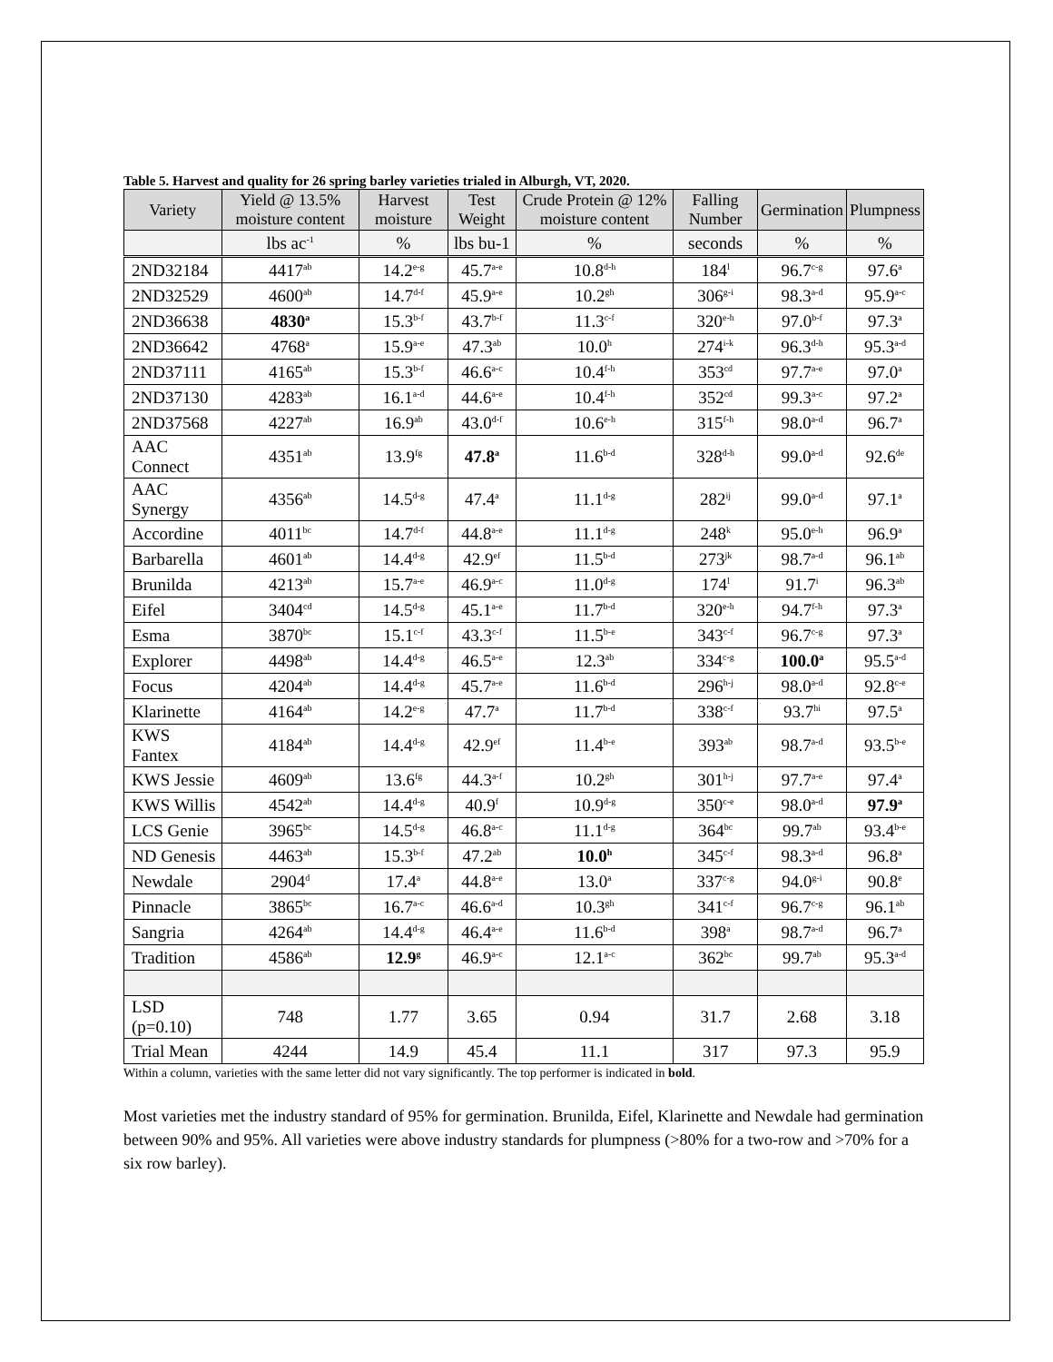Table 5. Harvest and quality for 26 spring barley varieties trialed in Alburgh, VT, 2020.
| Variety | Yield @ 13.5% moisture content | Harvest moisture | Test Weight | Crude Protein @ 12% moisture content | Falling Number | Germination | Plumpness |
| --- | --- | --- | --- | --- | --- | --- | --- |
| | lbs ac<sup>-1</sup> | % | lbs bu-1 | % | seconds | % | % |
| 2ND32184 | 4417<sup>ab</sup> | 14.2<sup>e-g</sup> | 45.7<sup>a-e</sup> | 10.8<sup>d-h</sup> | 184<sup>l</sup> | 96.7<sup>c-g</sup> | 97.6<sup>a</sup> |
| 2ND32529 | 4600<sup>ab</sup> | 14.7<sup>d-f</sup> | 45.9<sup>a-e</sup> | 10.2<sup>gh</sup> | 306<sup>g-i</sup> | 98.3<sup>a-d</sup> | 95.9<sup>a-c</sup> |
| 2ND36638 | 4830<sup>a</sup> | 15.3<sup>b-f</sup> | 43.7<sup>b-f</sup> | 11.3<sup>c-f</sup> | 320<sup>e-h</sup> | 97.0<sup>b-f</sup> | 97.3<sup>a</sup> |
| 2ND36642 | 4768<sup>a</sup> | 15.9<sup>a-e</sup> | 47.3<sup>ab</sup> | 10.0<sup>h</sup> | 274<sup>i-k</sup> | 96.3<sup>d-h</sup> | 95.3<sup>a-d</sup> |
| 2ND37111 | 4165<sup>ab</sup> | 15.3<sup>b-f</sup> | 46.6<sup>a-c</sup> | 10.4<sup>f-h</sup> | 353<sup>cd</sup> | 97.7<sup>a-e</sup> | 97.0<sup>a</sup> |
| 2ND37130 | 4283<sup>ab</sup> | 16.1<sup>a-d</sup> | 44.6<sup>a-e</sup> | 10.4<sup>f-h</sup> | 352<sup>cd</sup> | 99.3<sup>a-c</sup> | 97.2<sup>a</sup> |
| 2ND37568 | 4227<sup>ab</sup> | 16.9<sup>ab</sup> | 43.0<sup>d-f</sup> | 10.6<sup>e-h</sup> | 315<sup>f-h</sup> | 98.0<sup>a-d</sup> | 96.7<sup>a</sup> |
| AAC Connect | 4351<sup>ab</sup> | 13.9<sup>fg</sup> | 47.8<sup>a</sup> | 11.6<sup>b-d</sup> | 328<sup>d-h</sup> | 99.0<sup>a-d</sup> | 92.6<sup>de</sup> |
| AAC Synergy | 4356<sup>ab</sup> | 14.5<sup>d-g</sup> | 47.4<sup>a</sup> | 11.1<sup>d-g</sup> | 282<sup>ij</sup> | 99.0<sup>a-d</sup> | 97.1<sup>a</sup> |
| Accordine | 4011<sup>bc</sup> | 14.7<sup>d-f</sup> | 44.8<sup>a-e</sup> | 11.1<sup>d-g</sup> | 248<sup>k</sup> | 95.0<sup>e-h</sup> | 96.9<sup>a</sup> |
| Barbarella | 4601<sup>ab</sup> | 14.4<sup>d-g</sup> | 42.9<sup>ef</sup> | 11.5<sup>b-d</sup> | 273<sup>jk</sup> | 98.7<sup>a-d</sup> | 96.1<sup>ab</sup> |
| Brunilda | 4213<sup>ab</sup> | 15.7<sup>a-e</sup> | 46.9<sup>a-c</sup> | 11.0<sup>d-g</sup> | 174<sup>l</sup> | 91.7<sup>i</sup> | 96.3<sup>ab</sup> |
| Eifel | 3404<sup>cd</sup> | 14.5<sup>d-g</sup> | 45.1<sup>a-e</sup> | 11.7<sup>b-d</sup> | 320<sup>e-h</sup> | 94.7<sup>f-h</sup> | 97.3<sup>a</sup> |
| Esma | 3870<sup>bc</sup> | 15.1<sup>c-f</sup> | 43.3<sup>c-f</sup> | 11.5<sup>b-e</sup> | 343<sup>c-f</sup> | 96.7<sup>c-g</sup> | 97.3<sup>a</sup> |
| Explorer | 4498<sup>ab</sup> | 14.4<sup>d-g</sup> | 46.5<sup>a-e</sup> | 12.3<sup>ab</sup> | 334<sup>c-g</sup> | 100.0<sup>a</sup> | 95.5<sup>a-d</sup> |
| Focus | 4204<sup>ab</sup> | 14.4<sup>d-g</sup> | 45.7<sup>a-e</sup> | 11.6<sup>b-d</sup> | 296<sup>h-j</sup> | 98.0<sup>a-d</sup> | 92.8<sup>c-e</sup> |
| Klarinette | 4164<sup>ab</sup> | 14.2<sup>e-g</sup> | 47.7<sup>a</sup> | 11.7<sup>b-d</sup> | 338<sup>c-f</sup> | 93.7<sup>hi</sup> | 97.5<sup>a</sup> |
| KWS Fantex | 4184<sup>ab</sup> | 14.4<sup>d-g</sup> | 42.9<sup>ef</sup> | 11.4<sup>b-e</sup> | 393<sup>ab</sup> | 98.7<sup>a-d</sup> | 93.5<sup>b-e</sup> |
| KWS Jessie | 4609<sup>ab</sup> | 13.6<sup>fg</sup> | 44.3<sup>a-f</sup> | 10.2<sup>gh</sup> | 301<sup>h-j</sup> | 97.7<sup>a-e</sup> | 97.4<sup>a</sup> |
| KWS Willis | 4542<sup>ab</sup> | 14.4<sup>d-g</sup> | 40.9<sup>f</sup> | 10.9<sup>d-g</sup> | 350<sup>c-e</sup> | 98.0<sup>a-d</sup> | 97.9<sup>a</sup> |
| LCS Genie | 3965<sup>bc</sup> | 14.5<sup>d-g</sup> | 46.8<sup>a-c</sup> | 11.1<sup>d-g</sup> | 364<sup>bc</sup> | 99.7<sup>ab</sup> | 93.4<sup>b-e</sup> |
| ND Genesis | 4463<sup>ab</sup> | 15.3<sup>b-f</sup> | 47.2<sup>ab</sup> | 10.0<sup>h</sup> | 345<sup>c-f</sup> | 98.3<sup>a-d</sup> | 96.8<sup>a</sup> |
| Newdale | 2904<sup>d</sup> | 17.4<sup>a</sup> | 44.8<sup>a-e</sup> | 13.0<sup>a</sup> | 337<sup>c-g</sup> | 94.0<sup>g-i</sup> | 90.8<sup>e</sup> |
| Pinnacle | 3865<sup>bc</sup> | 16.7<sup>a-c</sup> | 46.6<sup>a-d</sup> | 10.3<sup>gh</sup> | 341<sup>c-f</sup> | 96.7<sup>c-g</sup> | 96.1<sup>ab</sup> |
| Sangria | 4264<sup>ab</sup> | 14.4<sup>d-g</sup> | 46.4<sup>a-e</sup> | 11.6<sup>b-d</sup> | 398<sup>a</sup> | 98.7<sup>a-d</sup> | 96.7<sup>a</sup> |
| Tradition | 4586<sup>ab</sup> | 12.9<sup>g</sup> | 46.9<sup>a-c</sup> | 12.1<sup>a-c</sup> | 362<sup>bc</sup> | 99.7<sup>ab</sup> | 95.3<sup>a-d</sup> |
| LSD (p=0.10) | 748 | 1.77 | 3.65 | 0.94 | 31.7 | 2.68 | 3.18 |
| Trial Mean | 4244 | 14.9 | 45.4 | 11.1 | 317 | 97.3 | 95.9 |
Within a column, varieties with the same letter did not vary significantly. The top performer is indicated in bold.
Most varieties met the industry standard of 95% for germination. Brunilda, Eifel, Klarinette and Newdale had germination between 90% and 95%. All varieties were above industry standards for plumpness (>80% for a two-row and >70% for a six row barley).